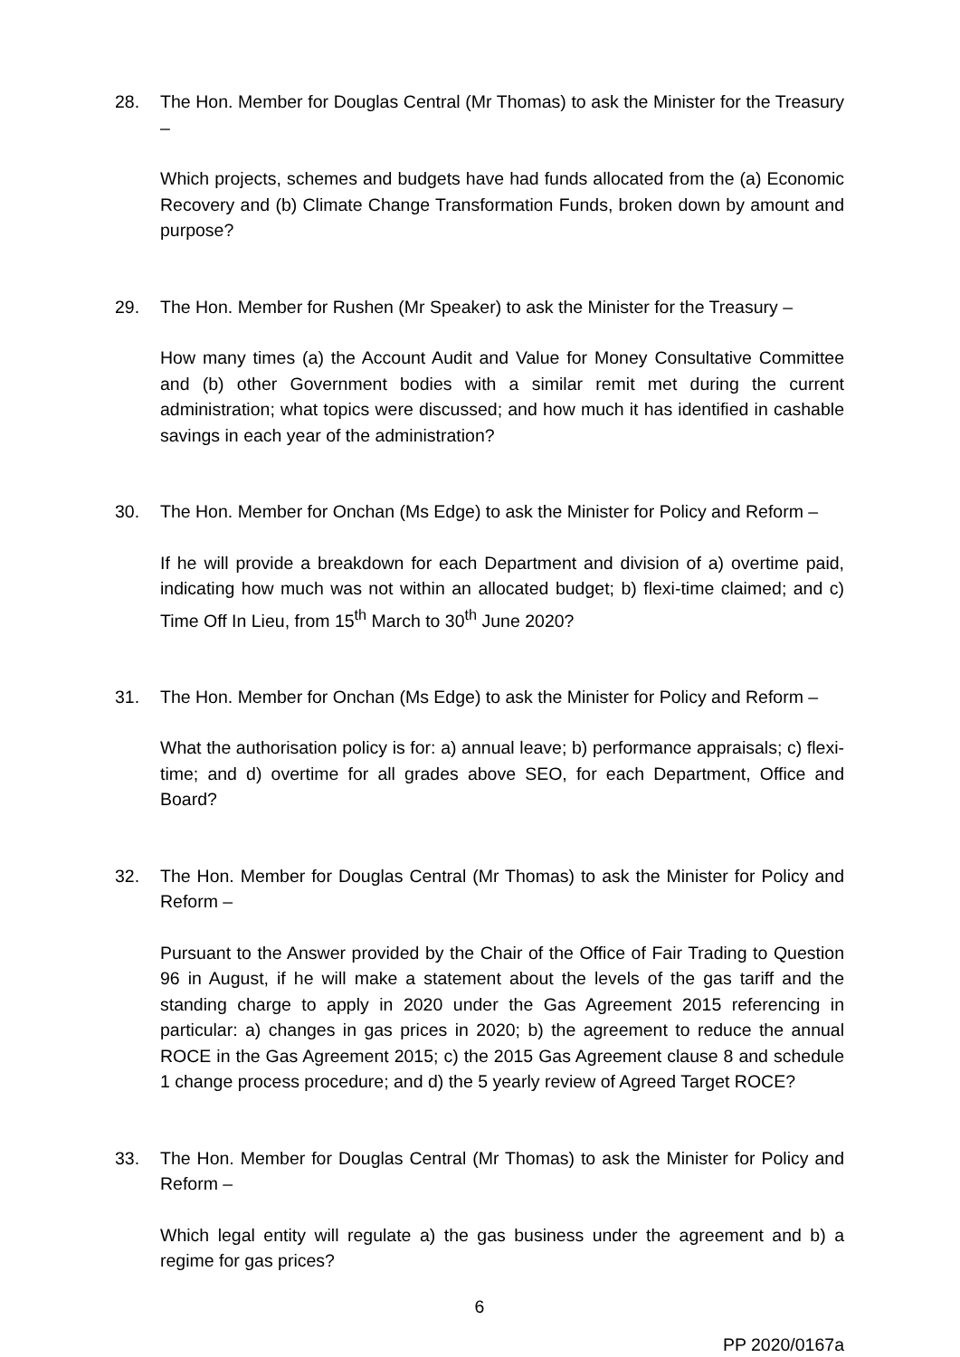28. The Hon. Member for Douglas Central (Mr Thomas) to ask the Minister for the Treasury –
Which projects, schemes and budgets have had funds allocated from the (a) Economic Recovery and (b) Climate Change Transformation Funds, broken down by amount and purpose?
29. The Hon. Member for Rushen (Mr Speaker) to ask the Minister for the Treasury –
How many times (a) the Account Audit and Value for Money Consultative Committee and (b) other Government bodies with a similar remit met during the current administration; what topics were discussed; and how much it has identified in cashable savings in each year of the administration?
30. The Hon. Member for Onchan (Ms Edge) to ask the Minister for Policy and Reform –
If he will provide a breakdown for each Department and division of a) overtime paid, indicating how much was not within an allocated budget; b) flexi-time claimed; and c) Time Off In Lieu, from 15<sup>th</sup> March to 30<sup>th</sup> June 2020?
31. The Hon. Member for Onchan (Ms Edge) to ask the Minister for Policy and Reform –
What the authorisation policy is for: a) annual leave; b) performance appraisals; c) flexi-time; and d) overtime for all grades above SEO, for each Department, Office and Board?
32. The Hon. Member for Douglas Central (Mr Thomas) to ask the Minister for Policy and Reform –
Pursuant to the Answer provided by the Chair of the Office of Fair Trading to Question 96 in August, if he will make a statement about the levels of the gas tariff and the standing charge to apply in 2020 under the Gas Agreement 2015 referencing in particular: a) changes in gas prices in 2020; b) the agreement to reduce the annual ROCE in the Gas Agreement 2015; c) the 2015 Gas Agreement clause 8 and schedule 1 change process procedure; and d) the 5 yearly review of Agreed Target ROCE?
33. The Hon. Member for Douglas Central (Mr Thomas) to ask the Minister for Policy and Reform –
Which legal entity will regulate a) the gas business under the agreement and b) a regime for gas prices?
6
PP 2020/0167a